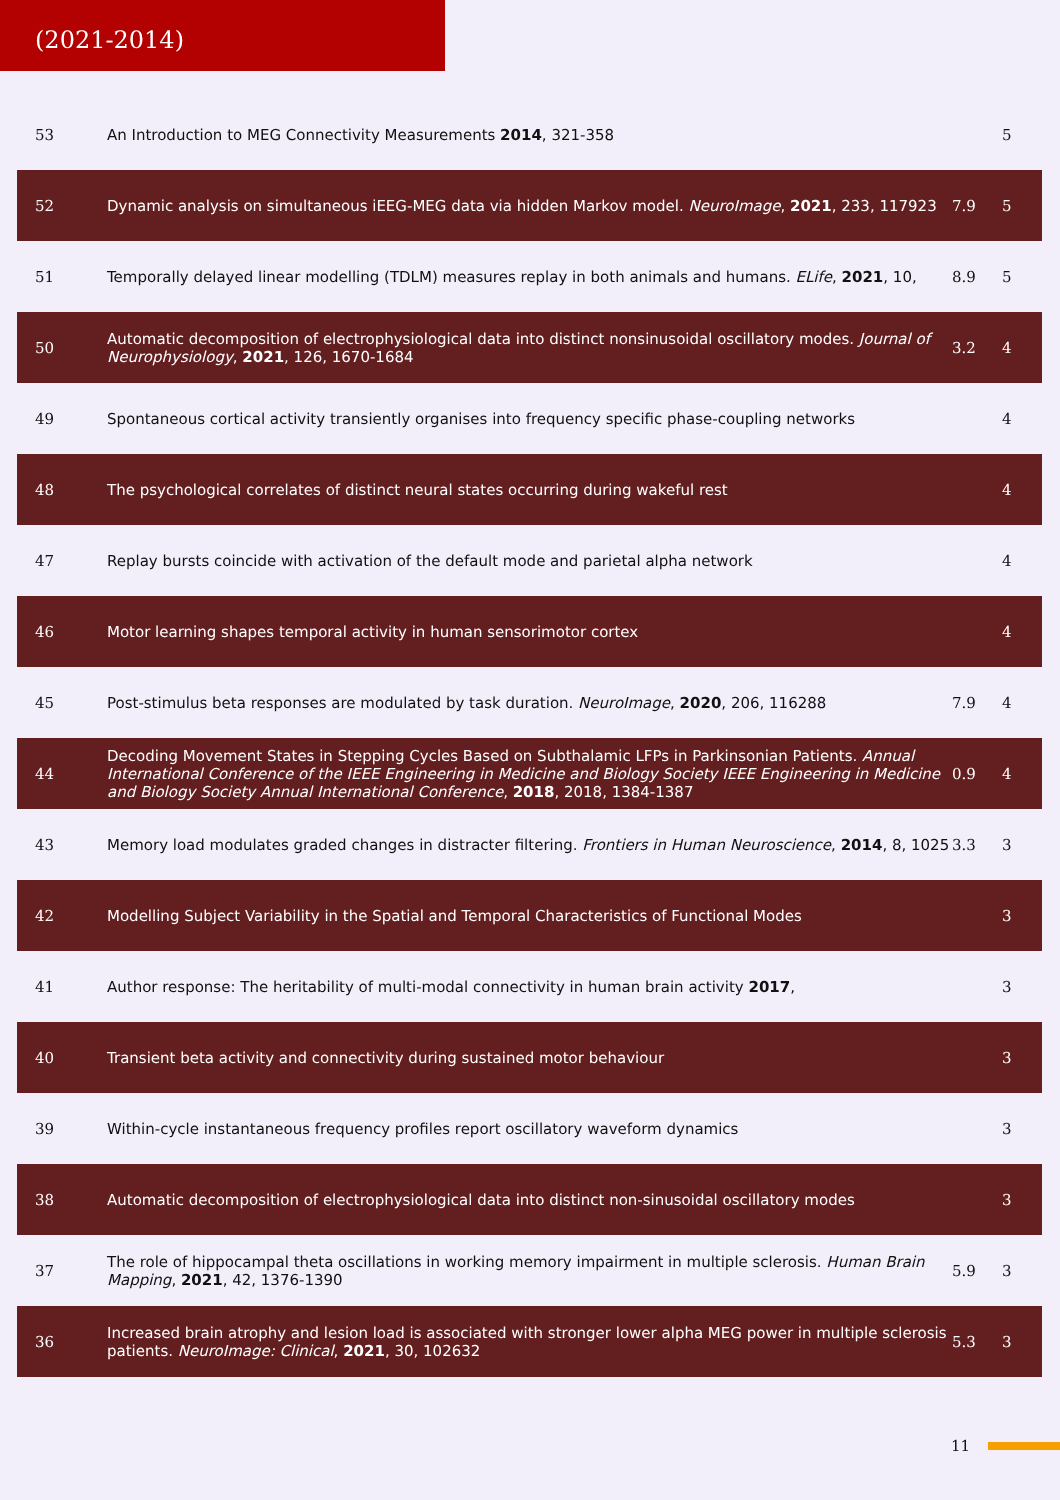(2021-2014)
| 53 | An Introduction to MEG Connectivity Measurements 2014 , 321-358 | | 5 |
| 52 | Dynamic analysis on simultaneous iEEG-MEG data via hidden Markov model. NeuroImage , 2021 , 233, 117923 | 7.9 | 5 |
| 51 | Temporally delayed linear modelling (TDLM) measures replay in both animals and humans. ELife , 2021 , 10, | 8.9 | 5 |
| 50 | Automatic decomposition of electrophysiological data into distinct nonsinusoidal oscillatory modes. Journal of Neurophysiology , 2021 , 126, 1670-1684 | 3.2 | 4 |
| 49 | Spontaneous cortical activity transiently organises into frequency specific phase-coupling networks | | 4 |
| 48 | The psychological correlates of distinct neural states occurring during wakeful rest | | 4 |
| 47 | Replay bursts coincide with activation of the default mode and parietal alpha network | | 4 |
| 46 | Motor learning shapes temporal activity in human sensorimotor cortex | | 4 |
| 45 | Post-stimulus beta responses are modulated by task duration. NeuroImage , 2020 , 206, 116288 | 7.9 | 4 |
| 44 | Decoding Movement States in Stepping Cycles Based on Subthalamic LFPs in Parkinsonian Patients. Annual International Conference of the IEEE Engineering in Medicine and Biology Society IEEE Engineering in Medicine and Biology Society Annual International Conference , 2018 , 2018, 1384-1387 | 0.9 | 4 |
| 43 | Memory load modulates graded changes in distracter filtering. Frontiers in Human Neuroscience , 2014 , 8, 1025 | 3.3 | 3 |
| 42 | Modelling Subject Variability in the Spatial and Temporal Characteristics of Functional Modes | | 3 |
| 41 | Author response: The heritability of multi-modal connectivity in human brain activity 2017 , | | 3 |
| 40 | Transient beta activity and connectivity during sustained motor behaviour | | 3 |
| 39 | Within-cycle instantaneous frequency profiles report oscillatory waveform dynamics | | 3 |
| 38 | Automatic decomposition of electrophysiological data into distinct non-sinusoidal oscillatory modes | | 3 |
| 37 | The role of hippocampal theta oscillations in working memory impairment in multiple sclerosis. Human Brain Mapping , 2021 , 42, 1376-1390 | 5.9 | 3 |
| 36 | Increased brain atrophy and lesion load is associated with stronger lower alpha MEG power in multiple sclerosis patients. NeuroImage: Clinical , 2021 , 30, 102632 | 5.3 | 3 |
11